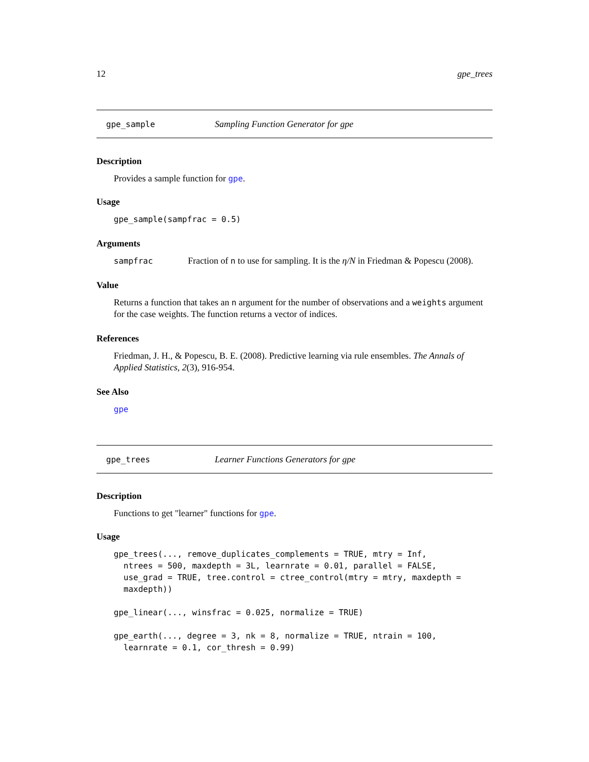12 gpe_trees
gpe_sample Sampling Function Generator for gpe
Description
Provides a sample function for gpe.
Usage
gpe_sample(sampfrac = 0.5)
Arguments
sampfrac Fraction of n to use for sampling. It is the η/N in Friedman & Popescu (2008).
Value
Returns a function that takes an n argument for the number of observations and a weights argument for the case weights. The function returns a vector of indices.
References
Friedman, J. H., & Popescu, B. E. (2008). Predictive learning via rule ensembles. The Annals of Applied Statistics, 2(3), 916-954.
See Also
gpe
gpe_trees Learner Functions Generators for gpe
Description
Functions to get "learner" functions for gpe.
Usage
gpe_trees(..., remove_duplicates_complements = TRUE, mtry = Inf,
  ntrees = 500, maxdepth = 3L, learnrate = 0.01, parallel = FALSE,
  use_grad = TRUE, tree.control = ctree_control(mtry = mtry, maxdepth =
  maxdepth))

gpe_linear(..., winsfrac = 0.025, normalize = TRUE)

gpe_earth(..., degree = 3, nk = 8, normalize = TRUE, ntrain = 100,
  learnrate = 0.1, cor_thresh = 0.99)